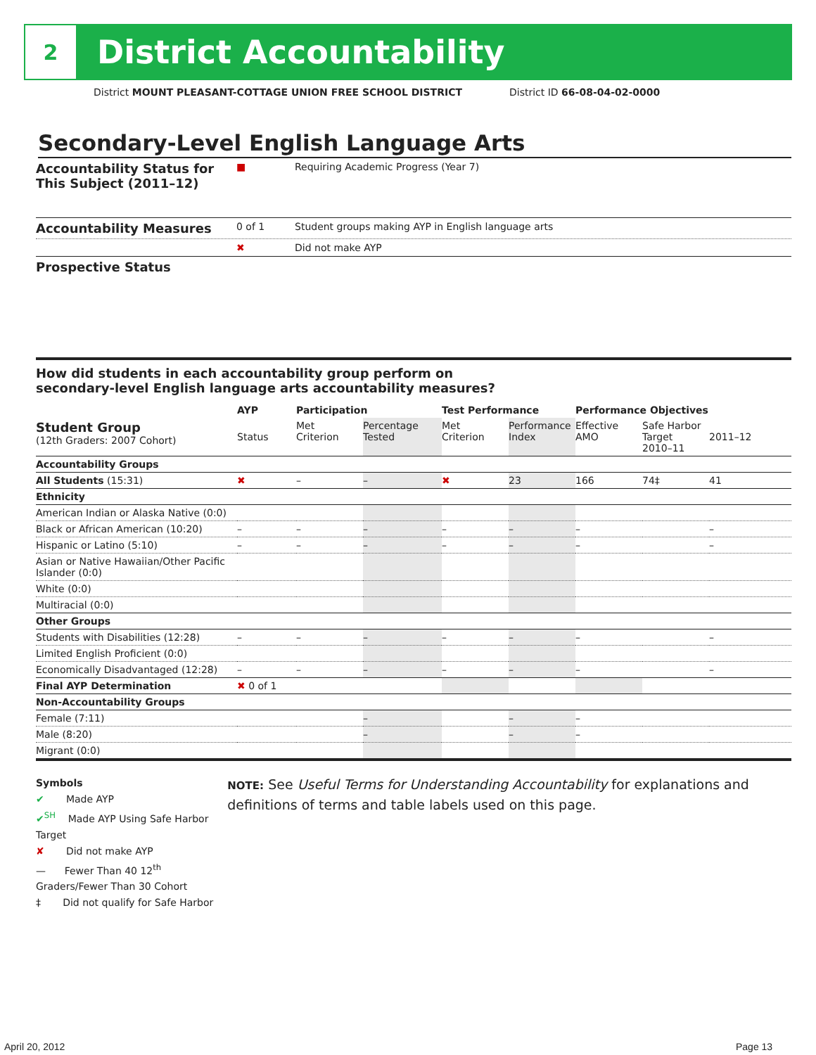2
District Accountability
District MOUNT PLEASANT-COTTAGE UNION FREE SCHOOL DISTRICT
District ID 66-08-04-02-0000
Secondary-Level English Language Arts
Accountability Status for This Subject (2011–12)
■
Requiring Academic Progress (Year 7)
Accountability Measures
0 of 1
Student groups making AYP in English language arts
✖
Did not make AYP
Prospective Status
How did students in each accountability group perform on
secondary-level English language arts accountability measures?
| | AYP | Participation | | Test Performance | | Performance Objectives | | |
| --- | --- | --- | --- | --- | --- | --- | --- | --- |
| Student Group (12th Graders: 2007 Cohort) | Status | Met Criterion | Percentage Tested | Met Criterion | Performance Index | Effective AMO | Safe Harbor Target 2010–11 | 2011–12 |
| Accountability Groups | | | | | | | | |
| All Students (15:31) | ✖ | – | – | ✖ | 23 | 166 | 74‡ | 41 |
| Ethnicity | | | | | | | | |
| American Indian or Alaska Native (0:0) | | | | | | | | |
| Black or African American (10:20) | – | – | – | – | – | – | | – |
| Hispanic or Latino (5:10) | – | – | – | – | – | – | | – |
| Asian or Native Hawaiian/Other Pacific Islander (0:0) | | | | | | | | |
| White (0:0) | | | | | | | | |
| Multiracial (0:0) | | | | | | | | |
| Other Groups | | | | | | | | |
| Students with Disabilities (12:28) | – | – | – | – | – | – | | – |
| Limited English Proficient (0:0) | | | | | | | | |
| Economically Disadvantaged (12:28) | – | – | – | – | – | – | | – |
| Final AYP Determination | ✖ 0 of 1 | | | | | | | |
| Non-Accountability Groups | | | | | | | | |
| Female (7:11) | | | – | | – | – | | |
| Male (8:20) | | | – | | – | – | | |
| Migrant (0:0) | | | | | | | | |
Symbols
✔ Made AYP
✔<sup>SH</sup> Made AYP Using Safe Harbor Target
✘ Did not make AYP
— Fewer Than 40 12<sup>th</sup> Graders/Fewer Than 30 Cohort
‡ Did not qualify for Safe Harbor
NOTE: See Useful Terms for Understanding Accountability for explanations and definitions of terms and table labels used on this page.
April 20, 2012 Page 13